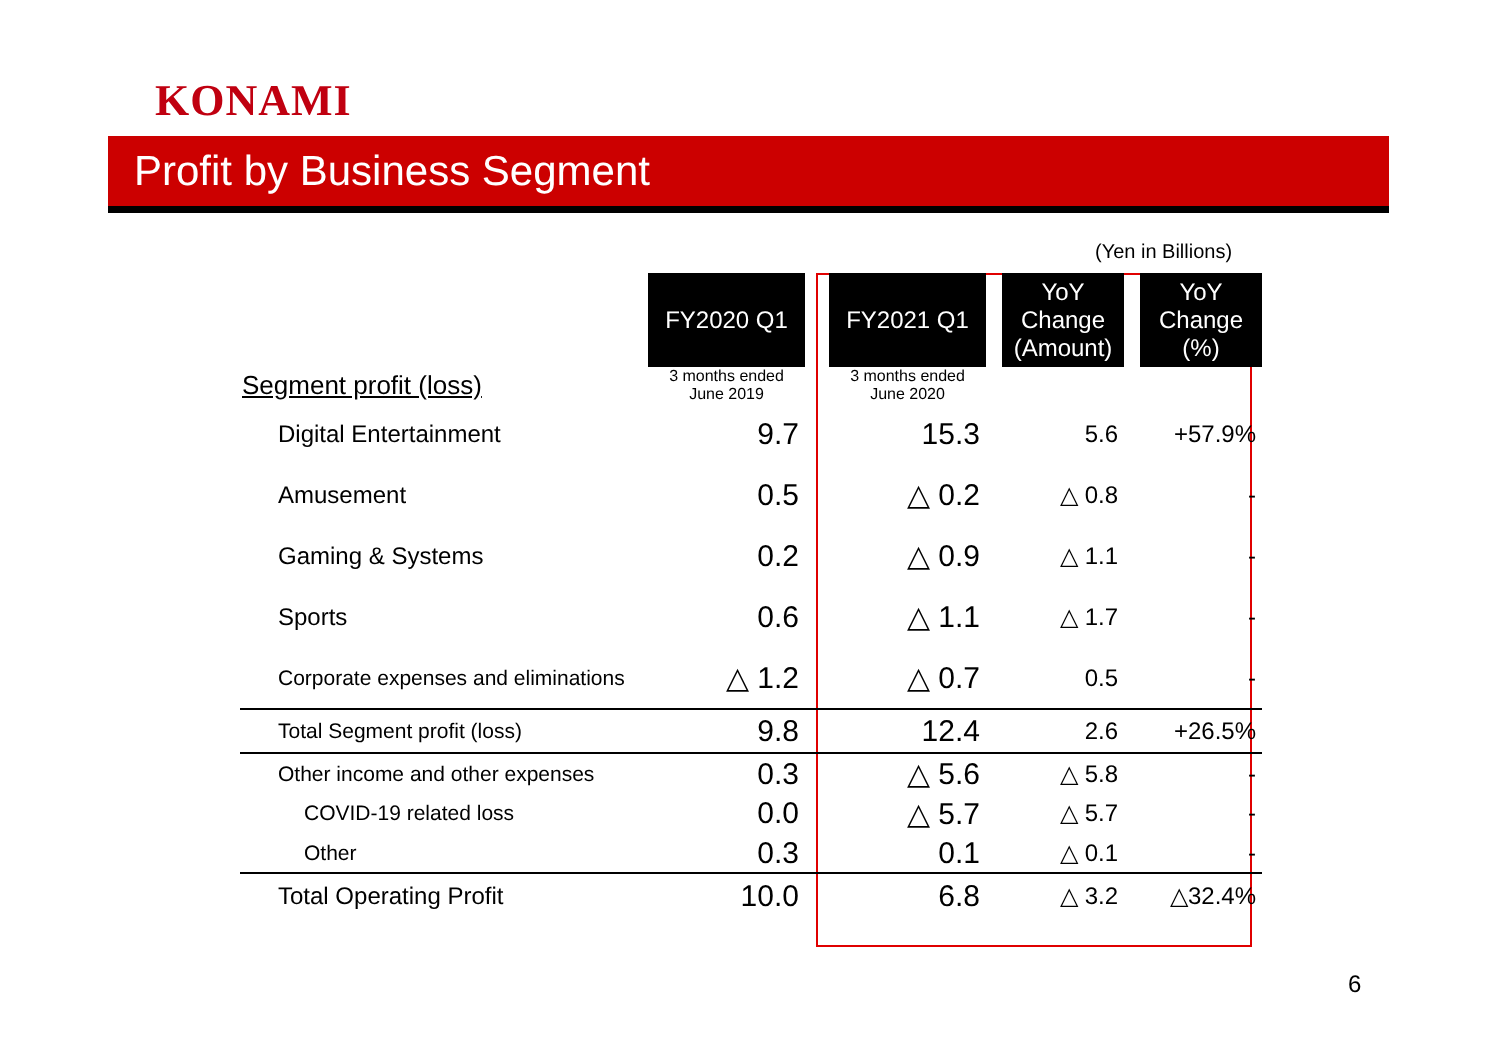KONAMI
Profit by Business Segment
(Yen in Billions)
| | FY2020 Q1 | | FY2021 Q1 | | YoY Change (Amount) | | YoY Change (%) |
| Segment profit (loss) | 3 months ended June 2019 | | 3 months ended June 2020 | | | | |
| Digital Entertainment | 9.7 | | 15.3 | | 5.6 | | +57.9% |
| Amusement | 0.5 | | △ 0.2 | | △ 0.8 | | - |
| Gaming & Systems | 0.2 | | △ 0.9 | | △ 1.1 | | - |
| Sports | 0.6 | | △ 1.1 | | △ 1.7 | | - |
| Corporate expenses and eliminations | △ 1.2 | | △ 0.7 | | 0.5 | | - |
| Total Segment profit (loss) | 9.8 | | 12.4 | | 2.6 | | +26.5% |
| Other income and other expenses | 0.3 | | △ 5.6 | | △ 5.8 | | - |
| COVID-19 related loss | 0.0 | | △ 5.7 | | △ 5.7 | | - |
| Other | 0.3 | | 0.1 | | △ 0.1 | | - |
| Total Operating Profit | 10.0 | | 6.8 | | △ 3.2 | | △32.4% |
6